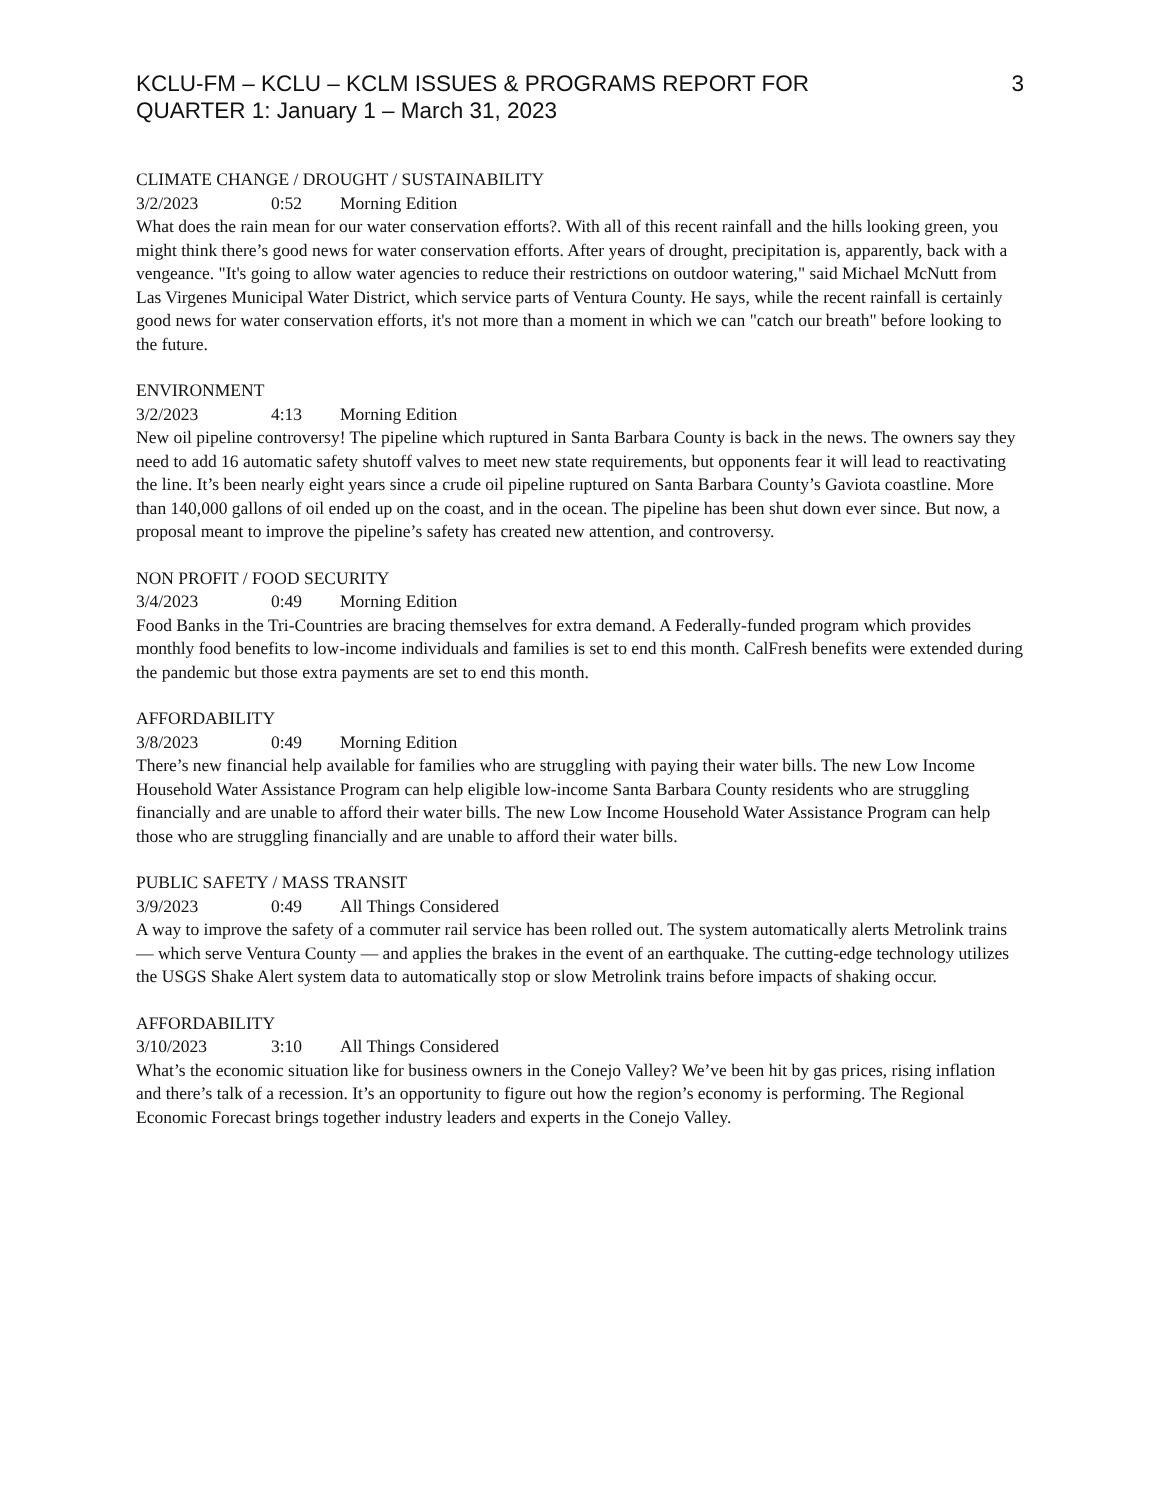KCLU-FM – KCLU – KCLM ISSUES & PROGRAMS REPORT FOR
QUARTER 1: January 1 – March 31, 2023
3
CLIMATE CHANGE / DROUGHT / SUSTAINABILITY
3/2/2023 0:52 Morning Edition
What does the rain mean for our water conservation efforts?. With all of this recent rainfall and the hills looking green, you might think there’s good news for water conservation efforts. After years of drought, precipitation is, apparently, back with a vengeance. "It's going to allow water agencies to reduce their restrictions on outdoor watering," said Michael McNutt from Las Virgenes Municipal Water District, which service parts of Ventura County. He says, while the recent rainfall is certainly good news for water conservation efforts, it's not more than a moment in which we can "catch our breath" before looking to the future.
ENVIRONMENT
3/2/2023 4:13 Morning Edition
New oil pipeline controversy! The pipeline which ruptured in Santa Barbara County is back in the news. The owners say they need to add 16 automatic safety shutoff valves to meet new state requirements, but opponents fear it will lead to reactivating the line. It’s been nearly eight years since a crude oil pipeline ruptured on Santa Barbara County’s Gaviota coastline. More than 140,000 gallons of oil ended up on the coast, and in the ocean. The pipeline has been shut down ever since. But now, a proposal meant to improve the pipeline’s safety has created new attention, and controversy.
NON PROFIT / FOOD SECURITY
3/4/2023 0:49 Morning Edition
Food Banks in the Tri-Countries are bracing themselves for extra demand. A Federally-funded program which provides monthly food benefits to low-income individuals and families is set to end this month. CalFresh benefits were extended during the pandemic but those extra payments are set to end this month.
AFFORDABILITY
3/8/2023 0:49 Morning Edition
There’s new financial help available for families who are struggling with paying their water bills. The new Low Income Household Water Assistance Program can help eligible low-income Santa Barbara County residents who are struggling financially and are unable to afford their water bills. The new Low Income Household Water Assistance Program can help those who are struggling financially and are unable to afford their water bills.
PUBLIC SAFETY / MASS TRANSIT
3/9/2023 0:49 All Things Considered
A way to improve the safety of a commuter rail service has been rolled out. The system automatically alerts Metrolink trains — which serve Ventura County — and applies the brakes in the event of an earthquake. The cutting-edge technology utilizes the USGS Shake Alert system data to automatically stop or slow Metrolink trains before impacts of shaking occur.
AFFORDABILITY
3/10/2023 3:10 All Things Considered
What’s the economic situation like for business owners in the Conejo Valley? We’ve been hit by gas prices, rising inflation and there’s talk of a recession. It’s an opportunity to figure out how the region’s economy is performing. The Regional Economic Forecast brings together industry leaders and experts in the Conejo Valley.